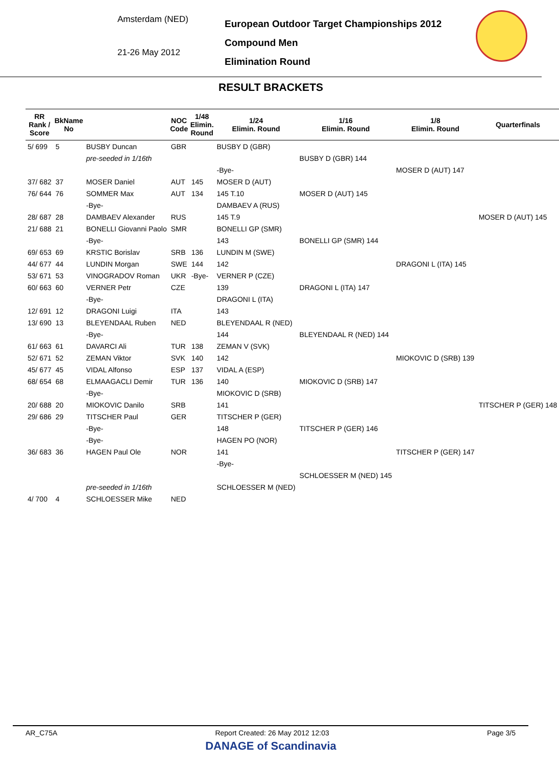Amsterdam (NED)
21-26 May 2012
European Outdoor Target Championships 2012
Compound Men
Elimination Round
RESULT BRACKETS
| RR Rank / Score | BkName No | | NOC Code | 1/48 Elimin. Round | 1/24 Elimin. Round | 1/16 Elimin. Round | 1/8 Elimin. Round | Quarterfinals |
| --- | --- | --- | --- | --- | --- | --- | --- | --- |
| 5/ 699 | 5 | BUSBY Duncan | GBR | | BUSBY D (GBR) | | | |
| | | pre-seeded in 1/16th | | | | BUSBY D (GBR) 144 | | |
| | | | | | -Bye- | | MOSER D (AUT) 147 | |
| 37/ 682 | 37 | MOSER Daniel | AUT | 145 | MOSER D (AUT) | | | |
| 76/ 644 | 76 | SOMMER Max | AUT | 134 | 145 T.10 | MOSER D (AUT) 145 | | |
| | | -Bye- | | | DAMBAEV A (RUS) | | | |
| 28/ 687 | 28 | DAMBAEV Alexander | RUS | | 145 T.9 | | | MOSER D (AUT) 145 |
| 21/ 688 | 21 | BONELLI Giovanni Paolo | SMR | | BONELLI GP (SMR) | | | |
| | | -Bye- | | | 143 | BONELLI GP (SMR) 144 | | |
| 69/ 653 | 69 | KRSTIC Borislav | SRB | 136 | LUNDIN M (SWE) | | | |
| 44/ 677 | 44 | LUNDIN Morgan | SWE | 144 | 142 | | DRAGONI L (ITA) 145 | |
| 53/ 671 | 53 | VINOGRADOV Roman | UKR | -Bye- | VERNER P (CZE) | | | |
| 60/ 663 | 60 | VERNER Petr | CZE | | 139 | DRAGONI L (ITA) 147 | | |
| | | -Bye- | | | DRAGONI L (ITA) | | | |
| 12/ 691 | 12 | DRAGONI Luigi | ITA | | 143 | | | |
| 13/ 690 | 13 | BLEYENDAAL Ruben | NED | | BLEYENDAAL R (NED) | | | |
| | | -Bye- | | | 144 | BLEYENDAAL R (NED) 144 | | |
| 61/ 663 | 61 | DAVARCI Ali | TUR | 138 | ZEMAN V (SVK) | | | |
| 52/ 671 | 52 | ZEMAN Viktor | SVK | 140 | 142 | | MIOKOVIC D (SRB) 139 | |
| 45/ 677 | 45 | VIDAL Alfonso | ESP | 137 | VIDAL A (ESP) | | | |
| 68/ 654 | 68 | ELMAAGACLI Demir | TUR | 136 | 140 | MIOKOVIC D (SRB) 147 | | |
| | | -Bye- | | | MIOKOVIC D (SRB) | | | |
| 20/ 688 | 20 | MIOKOVIC Danilo | SRB | | 141 | | | TITSCHER P (GER) 148 |
| 29/ 686 | 29 | TITSCHER Paul | GER | | TITSCHER P (GER) | | | |
| | | -Bye- | | | 148 | TITSCHER P (GER) 146 | | |
| | | -Bye- | | | HAGEN PO (NOR) | | | |
| 36/ 683 | 36 | HAGEN Paul Ole | NOR | | 141 | | TITSCHER P (GER) 147 | |
| | | | | | -Bye- | | | |
| | | | | | | SCHLOESSER M (NED) 145 | | |
| | | pre-seeded in 1/16th | | | SCHLOESSER M (NED) | | | |
| 4/ 700 | 4 | SCHLOESSER Mike | NED | | | | | |
AR_C75A Report Created: 26 May 2012 12:03 Page 3/5
DANAGE of Scandinavia